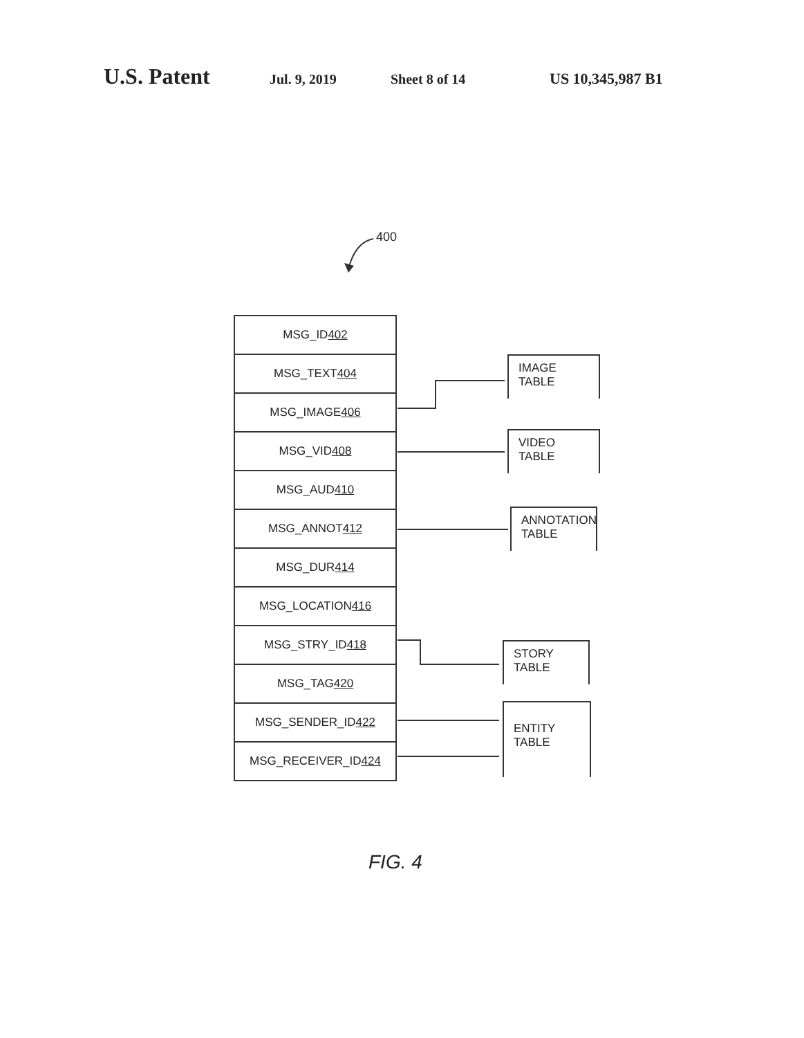U.S. Patent Jul. 9, 2019 Sheet 8 of 14 US 10,345,987 B1
400
MSG_ID 402
MSG_TEXT 404
MSG_IMAGE 406
MSG_VID 408
MSG_AUD 410
MSG_ANNOT 412
MSG_DUR 414
MSG_LOCATION 416
MSG_STRY_ID 418
MSG_TAG 420
MSG_SENDER_ID 422
MSG_RECEIVER_ID 424
IMAGE TABLE
VIDEO TABLE
ANNOTATION TABLE
STORY TABLE
ENTITY TABLE
FIG. 4